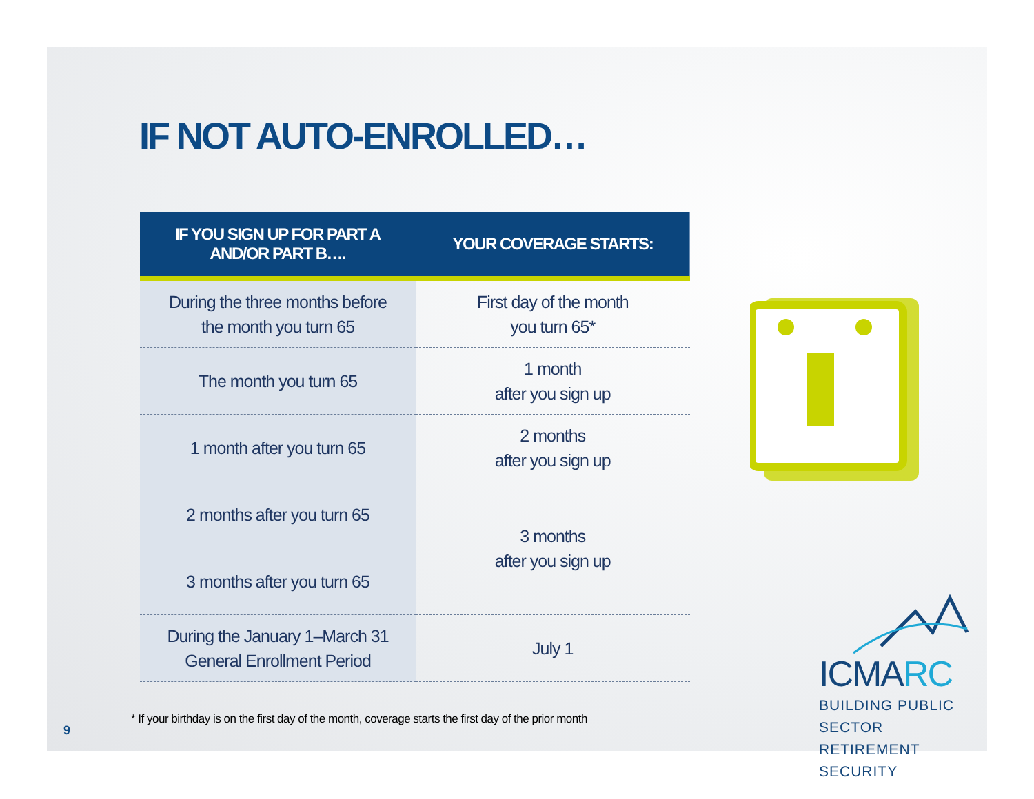IF NOT AUTO-ENROLLED…
| IF YOU SIGN UP FOR PART A AND/OR PART B…. | YOUR COVERAGE STARTS: |
| --- | --- |
| During the three months before the month you turn 65 | First day of the month you turn 65* |
| The month you turn 65 | 1 month after you sign up |
| 1 month after you turn 65 | 2 months after you sign up |
| 2 months after you turn 65 | 3 months after you sign up |
| 3 months after you turn 65 | |
| During the January 1–March 31 General Enrollment Period | July 1 |
ICMARC
BUILDING PUBLIC SECTOR
RETIREMENT SECURITY
* If your birthday is on the first day of the month, coverage starts the first day of the prior month
9